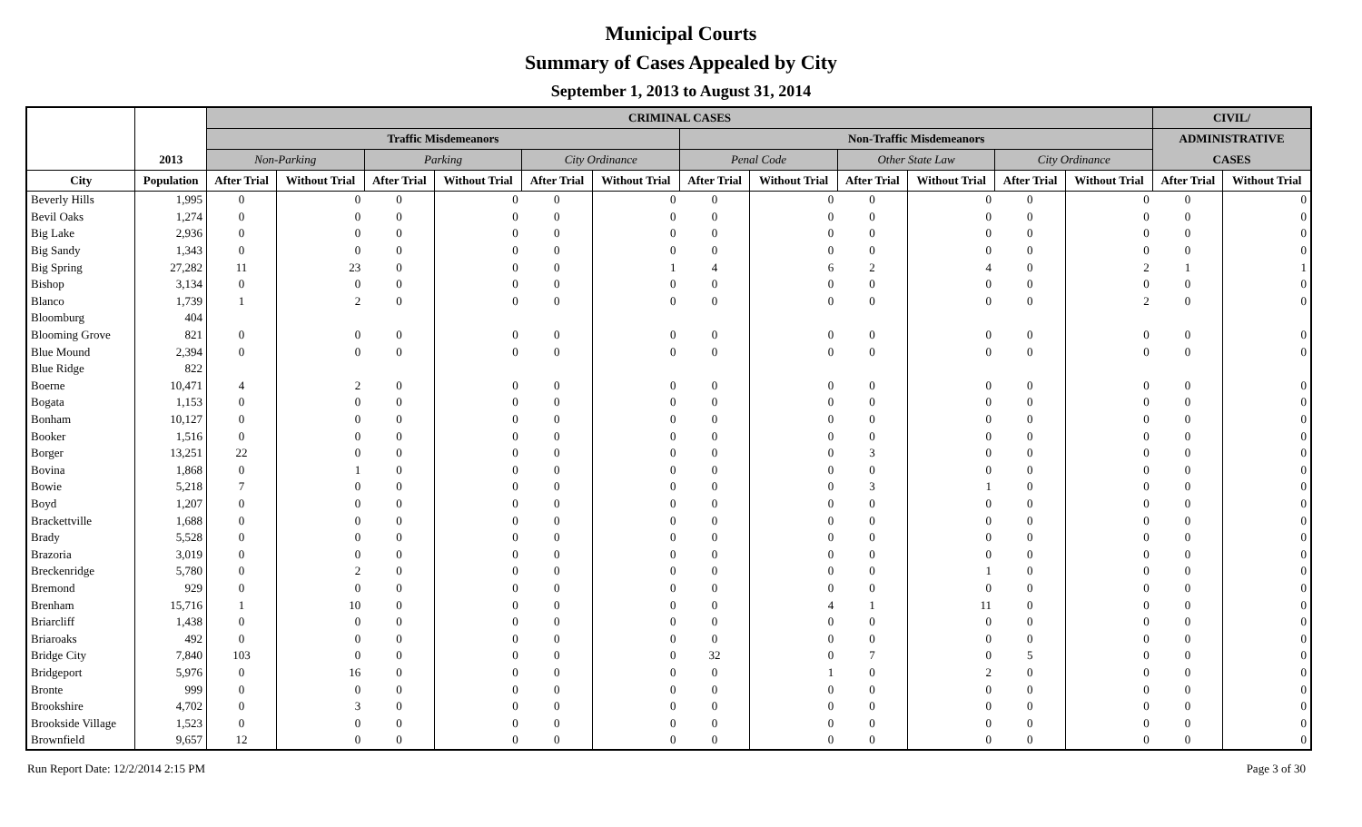Municipal Courts
Summary of Cases Appealed by City
September 1, 2013 to August 31, 2014
| | | CRIMINAL CASES | | | | | | | | | | | | CIVIL/ | |
| --- | --- | --- | --- | --- | --- | --- | --- | --- | --- | --- | --- | --- | --- | --- | --- |
| | | Traffic Misdemeanors | | | | | | Non-Traffic Misdemeanors | | | | | | ADMINISTRATIVE | |
| | 2013 | Non-Parking | | Parking | | City Ordinance | | Penal Code | | Other State Law | | City Ordinance | | CASES | |
| City | Population | After Trial | Without Trial | After Trial | Without Trial | After Trial | Without Trial | After Trial | Without Trial | After Trial | Without Trial | After Trial | Without Trial | After Trial | Without Trial |
| Beverly Hills | 1,995 | 0 | 0 | 0 | 0 | 0 | 0 | 0 | 0 | 0 | 0 | 0 | 0 | 0 | 0 |
| Bevil Oaks | 1,274 | 0 | 0 | 0 | 0 | 0 | 0 | 0 | 0 | 0 | 0 | 0 | 0 | 0 | 0 |
| Big Lake | 2,936 | 0 | 0 | 0 | 0 | 0 | 0 | 0 | 0 | 0 | 0 | 0 | 0 | 0 | 0 |
| Big Sandy | 1,343 | 0 | 0 | 0 | 0 | 0 | 0 | 0 | 0 | 0 | 0 | 0 | 0 | 0 | 0 |
| Big Spring | 27,282 | 11 | 23 | 0 | 0 | 0 | 1 | 4 | 6 | 2 | 4 | 0 | 2 | 1 | 1 |
| Bishop | 3,134 | 0 | 0 | 0 | 0 | 0 | 0 | 0 | 0 | 0 | 0 | 0 | 0 | 0 | 0 |
| Blanco | 1,739 | 1 | 2 | 0 | 0 | 0 | 0 | 0 | 0 | 0 | 0 | 0 | 2 | 0 | 0 |
| Bloomburg | 404 | | | | | | | | | | | | | | |
| Blooming Grove | 821 | 0 | 0 | 0 | 0 | 0 | 0 | 0 | 0 | 0 | 0 | 0 | 0 | 0 | 0 |
| Blue Mound | 2,394 | 0 | 0 | 0 | 0 | 0 | 0 | 0 | 0 | 0 | 0 | 0 | 0 | 0 | 0 |
| Blue Ridge | 822 | | | | | | | | | | | | | | |
| Boerne | 10,471 | 4 | 2 | 0 | 0 | 0 | 0 | 0 | 0 | 0 | 0 | 0 | 0 | 0 | 0 |
| Bogata | 1,153 | 0 | 0 | 0 | 0 | 0 | 0 | 0 | 0 | 0 | 0 | 0 | 0 | 0 | 0 |
| Bonham | 10,127 | 0 | 0 | 0 | 0 | 0 | 0 | 0 | 0 | 0 | 0 | 0 | 0 | 0 | 0 |
| Booker | 1,516 | 0 | 0 | 0 | 0 | 0 | 0 | 0 | 0 | 0 | 0 | 0 | 0 | 0 | 0 |
| Borger | 13,251 | 22 | 0 | 0 | 0 | 0 | 0 | 0 | 0 | 3 | 0 | 0 | 0 | 0 | 0 |
| Bovina | 1,868 | 0 | 1 | 0 | 0 | 0 | 0 | 0 | 0 | 0 | 0 | 0 | 0 | 0 | 0 |
| Bowie | 5,218 | 7 | 0 | 0 | 0 | 0 | 0 | 0 | 0 | 3 | 1 | 0 | 0 | 0 | 0 |
| Boyd | 1,207 | 0 | 0 | 0 | 0 | 0 | 0 | 0 | 0 | 0 | 0 | 0 | 0 | 0 | 0 |
| Brackettville | 1,688 | 0 | 0 | 0 | 0 | 0 | 0 | 0 | 0 | 0 | 0 | 0 | 0 | 0 | 0 |
| Brady | 5,528 | 0 | 0 | 0 | 0 | 0 | 0 | 0 | 0 | 0 | 0 | 0 | 0 | 0 | 0 |
| Brazoria | 3,019 | 0 | 0 | 0 | 0 | 0 | 0 | 0 | 0 | 0 | 0 | 0 | 0 | 0 | 0 |
| Breckenridge | 5,780 | 0 | 2 | 0 | 0 | 0 | 0 | 0 | 0 | 0 | 1 | 0 | 0 | 0 | 0 |
| Bremond | 929 | 0 | 0 | 0 | 0 | 0 | 0 | 0 | 0 | 0 | 0 | 0 | 0 | 0 | 0 |
| Brenham | 15,716 | 1 | 10 | 0 | 0 | 0 | 0 | 0 | 4 | 1 | 11 | 0 | 0 | 0 | 0 |
| Briarcliff | 1,438 | 0 | 0 | 0 | 0 | 0 | 0 | 0 | 0 | 0 | 0 | 0 | 0 | 0 | 0 |
| Briaroaks | 492 | 0 | 0 | 0 | 0 | 0 | 0 | 0 | 0 | 0 | 0 | 0 | 0 | 0 | 0 |
| Bridge City | 7,840 | 103 | 0 | 0 | 0 | 0 | 0 | 32 | 0 | 7 | 0 | 5 | 0 | 0 | 0 |
| Bridgeport | 5,976 | 0 | 16 | 0 | 0 | 0 | 0 | 0 | 1 | 0 | 2 | 0 | 0 | 0 | 0 |
| Bronte | 999 | 0 | 0 | 0 | 0 | 0 | 0 | 0 | 0 | 0 | 0 | 0 | 0 | 0 | 0 |
| Brookshire | 4,702 | 0 | 3 | 0 | 0 | 0 | 0 | 0 | 0 | 0 | 0 | 0 | 0 | 0 | 0 |
| Brookside Village | 1,523 | 0 | 0 | 0 | 0 | 0 | 0 | 0 | 0 | 0 | 0 | 0 | 0 | 0 | 0 |
| Brownfield | 9,657 | 12 | 0 | 0 | 0 | 0 | 0 | 0 | 0 | 0 | 0 | 0 | 0 | 0 | 0 |
Run Report Date: 12/2/2014 2:15 PM Page 3 of 30